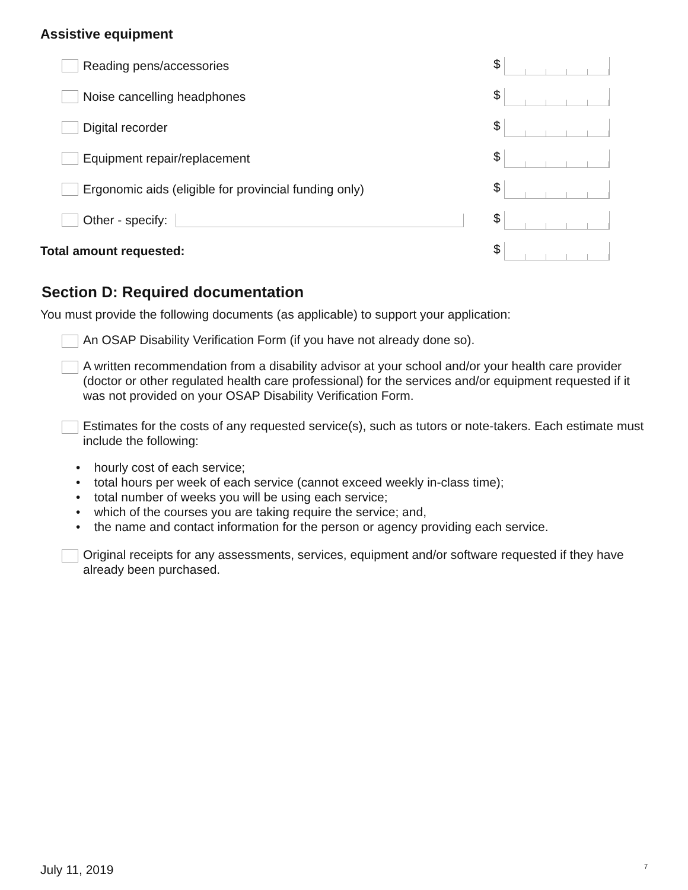Assistive equipment
Reading pens/accessories $
Noise cancelling headphones $
Digital recorder $
Equipment repair/replacement $
Ergonomic aids (eligible for provincial funding only)
$
Other - specify: $
Total amount requested: $
Section D: Required documentation
You must provide the following documents (as applicable) to support your application:
An OSAP Disability Verification Form (if you have not already done so).
A written recommendation from a disability advisor at your school and/or your health care provider (doctor or other regulated health care professional) for the services and/or equipment requested if it was not provided on your OSAP Disability Verification Form.
Estimates for the costs of any requested service(s), such as tutors or note-takers. Each estimate must include the following:
• hourly cost of each service;
• total hours per week of each service (cannot exceed weekly in-class time);
• total number of weeks you will be using each service;
• which of the courses you are taking require the service; and,
• the name and contact information for the person or agency providing each service.
Original receipts for any assessments, services, equipment and/or software requested if they have already been purchased.
July 11, 2019 7